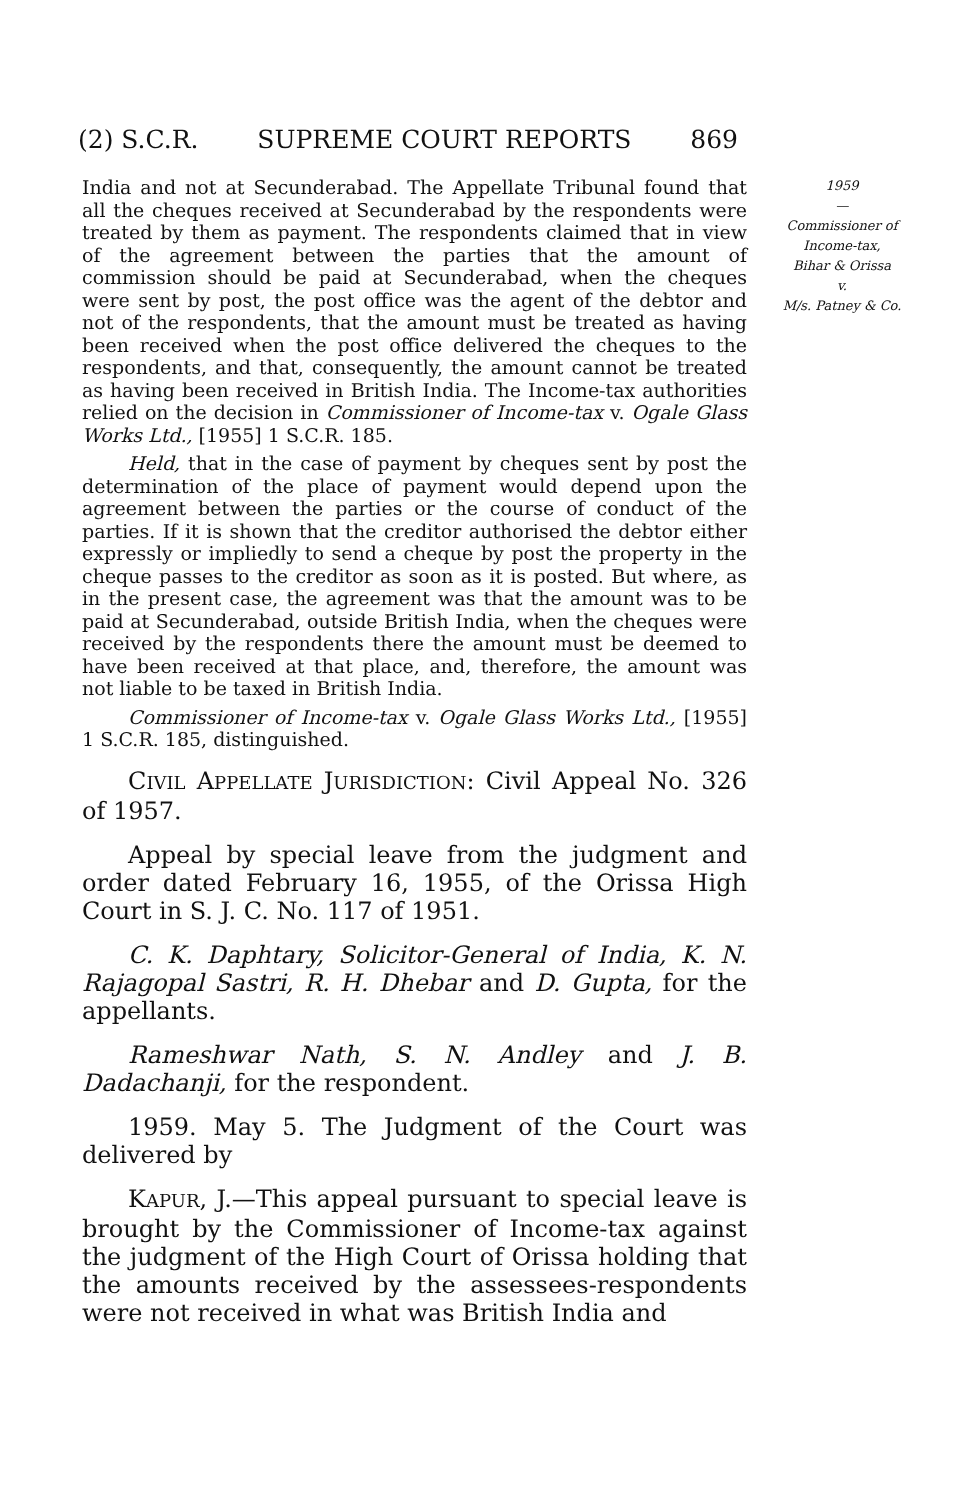(2) S.C.R. SUPREME COURT REPORTS 869
India and not at Secunderabad. The Appellate Tribunal found that all the cheques received at Secunderabad by the respondents were treated by them as payment. The respondents claimed that in view of the agreement between the parties that the amount of commission should be paid at Secunderabad, when the cheques were sent by post, the post office was the agent of the debtor and not of the respondents, that the amount must be treated as having been received when the post office delivered the cheques to the respondents, and that, consequently, the amount cannot be treated as having been received in British India. The Income-tax authorities relied on the decision in Commissioner of Income-tax v. Ogale Glass Works Ltd., [1955] 1 S.C.R. 185.
Held, that in the case of payment by cheques sent by post the determination of the place of payment would depend upon the agreement between the parties or the course of conduct of the parties. If it is shown that the creditor authorised the debtor either expressly or impliedly to send a cheque by post the property in the cheque passes to the creditor as soon as it is posted. But where, as in the present case, the agreement was that the amount was to be paid at Secunderabad, outside British India, when the cheques were received by the respondents there the amount must be deemed to have been received at that place, and, therefore, the amount was not liable to be taxed in British India.
Commissioner of Income-tax v. Ogale Glass Works Ltd., [1955] 1 S.C.R. 185, distinguished.
CIVIL APPELLATE JURISDICTION: Civil Appeal No. 326 of 1957.
Appeal by special leave from the judgment and order dated February 16, 1955, of the Orissa High Court in S. J. C. No. 117 of 1951.
C. K. Daphtary, Solicitor-General of India, K. N. Rajagopal Sastri, R. H. Dhebar and D. Gupta, for the appellants.
Rameshwar Nath, S. N. Andley and J. B. Dadachanji, for the respondent.
1959. May 5. The Judgment of the Court was delivered by
KAPUR, J.—This appeal pursuant to special leave is brought by the Commissioner of Income-tax against the judgment of the High Court of Orissa holding that the amounts received by the assessees-respondents were not received in what was British India and
1959
—
Commissioner of
Income-tax,
Bihar & Orissa
v.
M/s. Patney & Co.